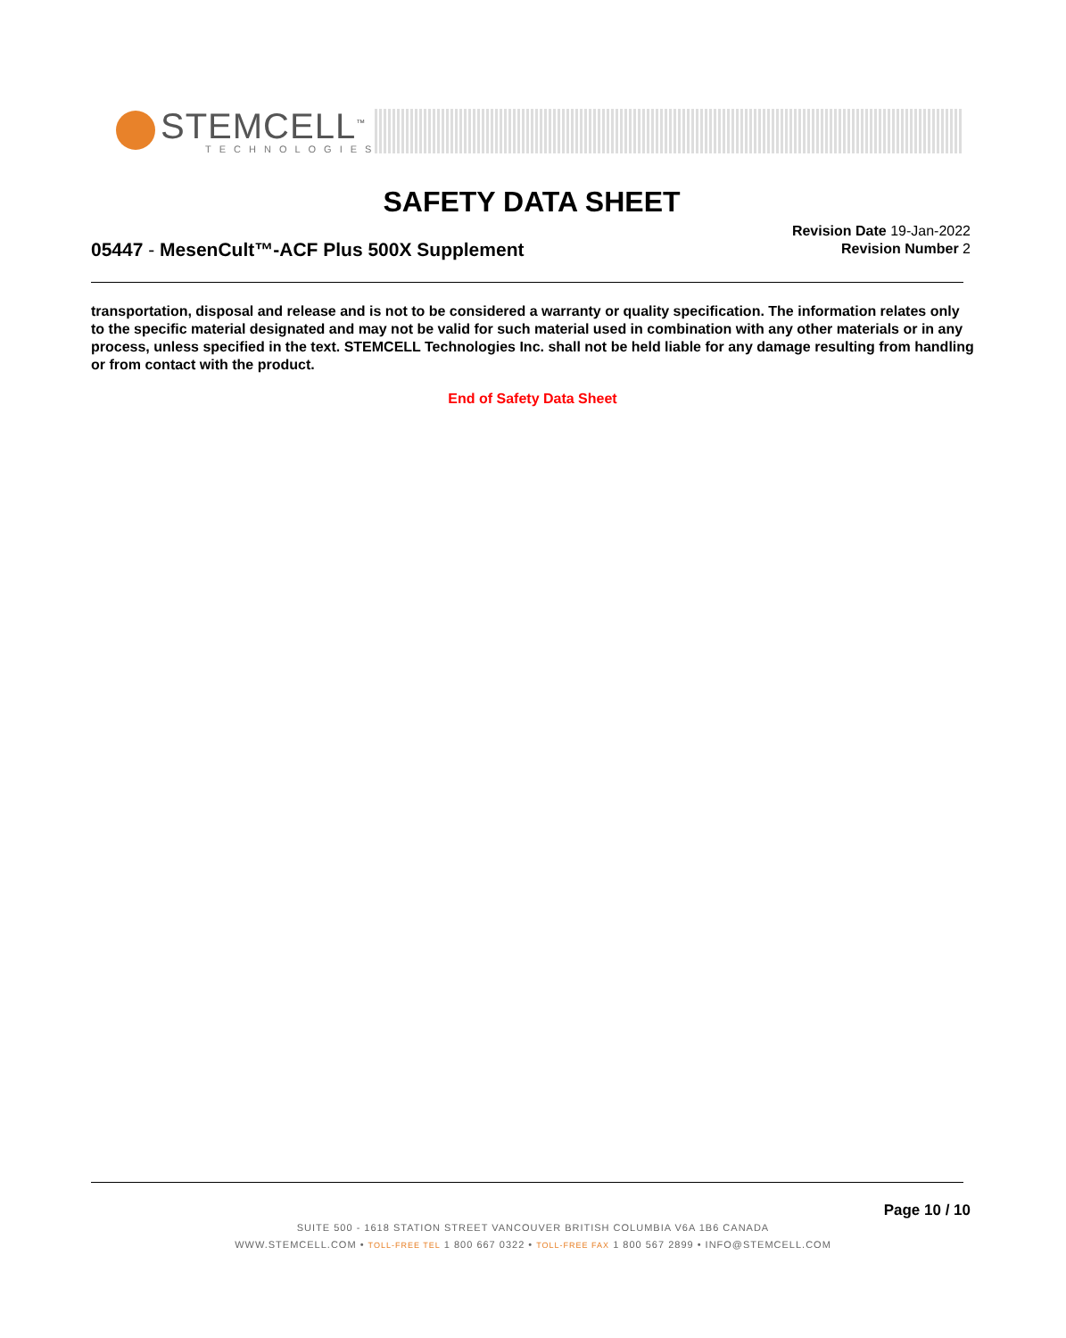STEMCELL<sup>™</sup>
TECHNOLOGIES
SAFETY DATA SHEET
05447 - MesenCult™-ACF Plus 500X Supplement
Revision Date 19-Jan-2022
Revision Number 2
transportation, disposal and release and is not to be considered a warranty or quality specification. The information relates only to the specific material designated and may not be valid for such material used in combination with any other materials or in any process, unless specified in the text. STEMCELL Technologies Inc. shall not be held liable for any damage resulting from handling or from contact with the product.
End of Safety Data Sheet
Page 10 / 10
SUITE 500 - 1618 STATION STREET VANCOUVER BRITISH COLUMBIA V6A 1B6 CANADA
WWW.STEMCELL.COM • TOLL-FREE TEL 1 800 667 0322 • TOLL-FREE FAX 1 800 567 2899 • INFO@STEMCELL.COM